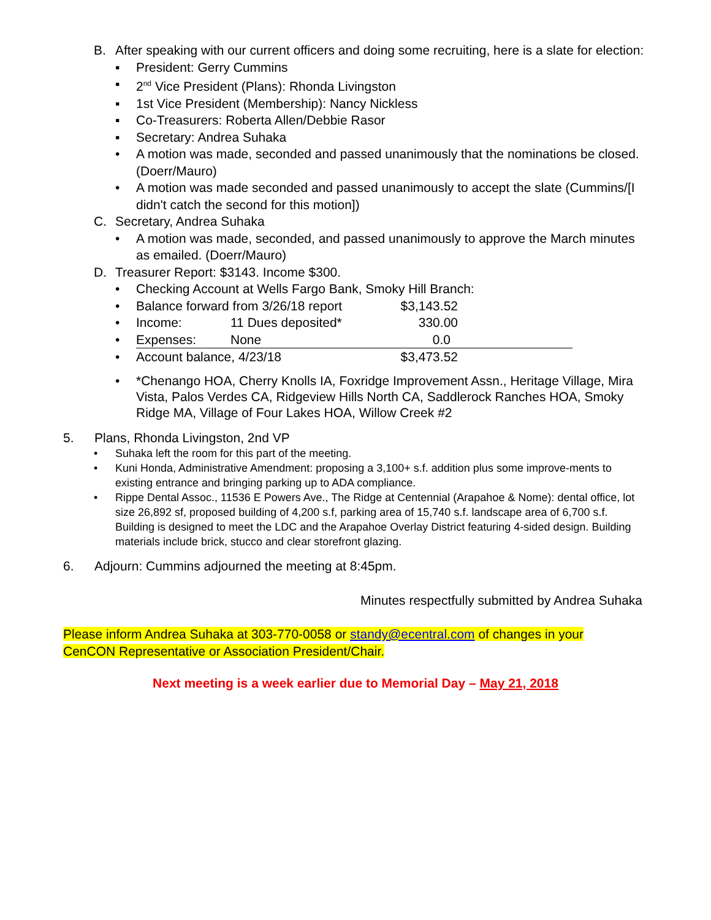B. After speaking with our current officers and doing some recruiting, here is a slate for election:
▪ President: Gerry Cummins
▪ 2<sup>nd</sup> Vice President (Plans): Rhonda Livingston
▪ 1st Vice President (Membership): Nancy Nickless
▪ Co-Treasurers: Roberta Allen/Debbie Rasor
▪ Secretary: Andrea Suhaka
• A motion was made, seconded and passed unanimously that the nominations be closed. (Doerr/Mauro)
• A motion was made seconded and passed unanimously to accept the slate (Cummins/[I didn't catch the second for this motion])
C. Secretary, Andrea Suhaka
• A motion was made, seconded, and passed unanimously to approve the March minutes as emailed. (Doerr/Mauro)
D. Treasurer Report: $3143. Income $300.
• Checking Account at Wells Fargo Bank, Smoky Hill Branch:
• Balance forward from 3/26/18 report $3,143.52
• Income: 11 Dues deposited* 330.00
• Expenses: None 0.0
• Account balance, 4/23/18 $3,473.52
• *Chenango HOA, Cherry Knolls IA, Foxridge Improvement Assn., Heritage Village, Mira Vista, Palos Verdes CA, Ridgeview Hills North CA, Saddlerock Ranches HOA, Smoky Ridge MA, Village of Four Lakes HOA, Willow Creek #2
5. Plans, Rhonda Livingston, 2nd VP
• Suhaka left the room for this part of the meeting.
• Kuni Honda, Administrative Amendment: proposing a 3,100+ s.f. addition plus some improve-ments to existing entrance and bringing parking up to ADA compliance.
• Rippe Dental Assoc., 11536 E Powers Ave., The Ridge at Centennial (Arapahoe & Nome): dental office, lot size 26,892 sf, proposed building of 4,200 s.f, parking area of 15,740 s.f. landscape area of 6,700 s.f. Building is designed to meet the LDC and the Arapahoe Overlay District featuring 4-sided design. Building materials include brick, stucco and clear storefront glazing.
6. Adjourn: Cummins adjourned the meeting at 8:45pm.
Minutes respectfully submitted by Andrea Suhaka
Please inform Andrea Suhaka at 303-770-0058 or standy@ecentral.com of changes in your CenCON Representative or Association President/Chair.
Next meeting is a week earlier due to Memorial Day – May 21, 2018